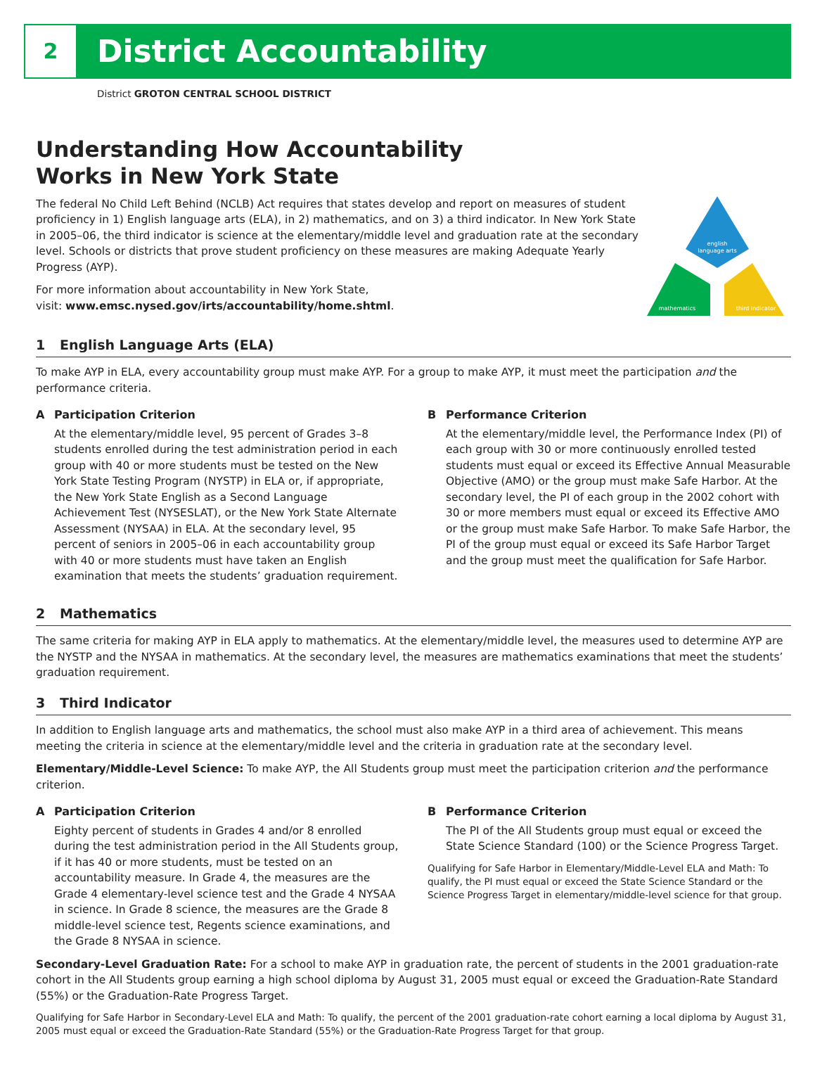2
District Accountability
District GROTON CENTRAL SCHOOL DISTRICT
Understanding How Accountability
Works in New York State
The federal No Child Left Behind (NCLB) Act requires that states develop and report on measures of student proficiency in 1) English language arts (ELA), in 2) mathematics, and on 3) a third indicator. In New York State in 2005–06, the third indicator is science at the elementary/middle level and graduation rate at the secondary level. Schools or districts that prove student proficiency on these measures are making Adequate Yearly Progress (AYP).
For more information about accountability in New York State,
visit: www.emsc.nysed.gov/irts/accountability/home.shtml.
english
language arts
mathematics
third indicator
1 English Language Arts (ELA)
To make AYP in ELA, every accountability group must make AYP. For a group to make AYP, it must meet the participation and the performance criteria.
A Participation Criterion
At the elementary/middle level, 95 percent of Grades 3–8 students enrolled during the test administration period in each group with 40 or more students must be tested on the New York State Testing Program (NYSTP) in ELA or, if appropriate, the New York State English as a Second Language Achievement Test (NYSESLAT), or the New York State Alternate Assessment (NYSAA) in ELA. At the secondary level, 95 percent of seniors in 2005–06 in each accountability group with 40 or more students must have taken an English examination that meets the students’ graduation requirement.
B Performance Criterion
At the elementary/middle level, the Performance Index (PI) of each group with 30 or more continuously enrolled tested students must equal or exceed its Effective Annual Measurable Objective (AMO) or the group must make Safe Harbor. At the secondary level, the PI of each group in the 2002 cohort with 30 or more members must equal or exceed its Effective AMO or the group must make Safe Harbor. To make Safe Harbor, the PI of the group must equal or exceed its Safe Harbor Target and the group must meet the qualification for Safe Harbor.
2 Mathematics
The same criteria for making AYP in ELA apply to mathematics. At the elementary/middle level, the measures used to determine AYP are the NYSTP and the NYSAA in mathematics. At the secondary level, the measures are mathematics examinations that meet the students’ graduation requirement.
3 Third Indicator
In addition to English language arts and mathematics, the school must also make AYP in a third area of achievement. This means meeting the criteria in science at the elementary/middle level and the criteria in graduation rate at the secondary level.
Elementary/Middle-Level Science: To make AYP, the All Students group must meet the participation criterion and the performance criterion.
A Participation Criterion
Eighty percent of students in Grades 4 and/or 8 enrolled during the test administration period in the All Students group, if it has 40 or more students, must be tested on an accountability measure. In Grade 4, the measures are the Grade 4 elementary-level science test and the Grade 4 NYSAA in science. In Grade 8 science, the measures are the Grade 8 middle-level science test, Regents science examinations, and the Grade 8 NYSAA in science.
B Performance Criterion
The PI of the All Students group must equal or exceed the State Science Standard (100) or the Science Progress Target.
Qualifying for Safe Harbor in Elementary/Middle-Level ELA and Math: To qualify, the PI must equal or exceed the State Science Standard or the Science Progress Target in elementary/middle-level science for that group.
Secondary-Level Graduation Rate: For a school to make AYP in graduation rate, the percent of students in the 2001 graduation-rate cohort in the All Students group earning a high school diploma by August 31, 2005 must equal or exceed the Graduation-Rate Standard (55%) or the Graduation-Rate Progress Target.
Qualifying for Safe Harbor in Secondary-Level ELA and Math: To qualify, the percent of the 2001 graduation-rate cohort earning a local diploma by August 31, 2005 must equal or exceed the Graduation-Rate Standard (55%) or the Graduation-Rate Progress Target for that group.